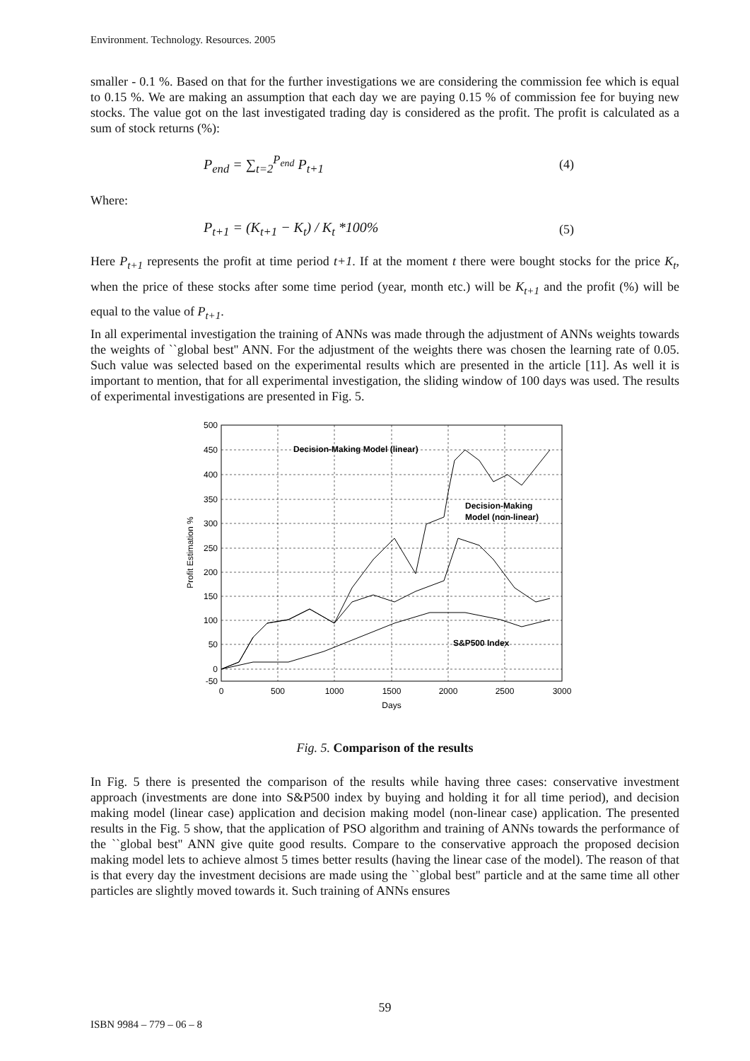Environment. Technology. Resources. 2005
smaller - 0.1 %. Based on that for the further investigations we are considering the commission fee which is equal to 0.15 %. We are making an assumption that each day we are paying 0.15 % of commission fee for buying new stocks. The value got on the last investigated trading day is considered as the profit. The profit is calculated as a sum of stock returns (%):
P<sub>end</sub> = ∑<sub>t=2</sub><sup>P<sub>end</sub></sup> P<sub>t+1</sub> (4)
Where:
P<sub>t+1</sub> = (K<sub>t+1</sub> − K<sub>t</sub>) / K<sub>t</sub> *100% (5)
Here P<sub>t+1</sub> represents the profit at time period t+1. If at the moment t there were bought stocks for the price K<sub>t</sub>, when the price of these stocks after some time period (year, month etc.) will be K<sub>t+1</sub> and the profit (%) will be equal to the value of P<sub>t+1</sub>.
In all experimental investigation the training of ANNs was made through the adjustment of ANNs weights towards the weights of ``global best'' ANN. For the adjustment of the weights there was chosen the learning rate of 0.05. Such value was selected based on the experimental results which are presented in the article [11]. As well it is important to mention, that for all experimental investigation, the sliding window of 100 days was used. The results of experimental investigations are presented in Fig. 5.
Decision-Making Model (linear)
Decision-Making
Model (non-linear)
S&P500 Index
500
450
400
350
300
250
200
150
100
50
0
-50
0
500
1000
1500
2000
2500
3000
Days
Profit Estimation %
Fig. 5. Comparison of the results
In Fig. 5 there is presented the comparison of the results while having three cases: conservative investment approach (investments are done into S&P500 index by buying and holding it for all time period), and decision making model (linear case) application and decision making model (non-linear case) application. The presented results in the Fig. 5 show, that the application of PSO algorithm and training of ANNs towards the performance of the ``global best'' ANN give quite good results. Compare to the conservative approach the proposed decision making model lets to achieve almost 5 times better results (having the linear case of the model). The reason of that is that every day the investment decisions are made using the ``global best'' particle and at the same time all other particles are slightly moved towards it. Such training of ANNs ensures
59
ISBN 9984 – 779 – 06 – 8